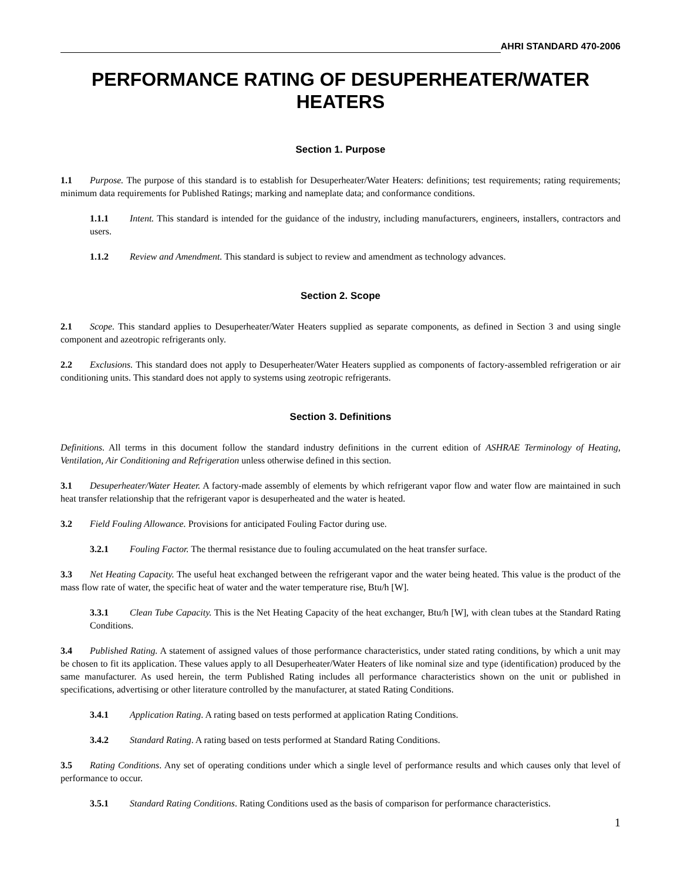AHRI STANDARD 470-2006
PERFORMANCE RATING OF DESUPERHEATER/WATER HEATERS
Section 1. Purpose
1.1 Purpose. The purpose of this standard is to establish for Desuperheater/Water Heaters: definitions; test requirements; rating requirements; minimum data requirements for Published Ratings; marking and nameplate data; and conformance conditions.
1.1.1 Intent. This standard is intended for the guidance of the industry, including manufacturers, engineers, installers, contractors and users.
1.1.2 Review and Amendment. This standard is subject to review and amendment as technology advances.
Section 2. Scope
2.1 Scope. This standard applies to Desuperheater/Water Heaters supplied as separate components, as defined in Section 3 and using single component and azeotropic refrigerants only.
2.2 Exclusions. This standard does not apply to Desuperheater/Water Heaters supplied as components of factory-assembled refrigeration or air conditioning units. This standard does not apply to systems using zeotropic refrigerants.
Section 3. Definitions
Definitions. All terms in this document follow the standard industry definitions in the current edition of ASHRAE Terminology of Heating, Ventilation, Air Conditioning and Refrigeration unless otherwise defined in this section.
3.1 Desuperheater/Water Heater. A factory-made assembly of elements by which refrigerant vapor flow and water flow are maintained in such heat transfer relationship that the refrigerant vapor is desuperheated and the water is heated.
3.2 Field Fouling Allowance. Provisions for anticipated Fouling Factor during use.
3.2.1 Fouling Factor. The thermal resistance due to fouling accumulated on the heat transfer surface.
3.3 Net Heating Capacity. The useful heat exchanged between the refrigerant vapor and the water being heated. This value is the product of the mass flow rate of water, the specific heat of water and the water temperature rise, Btu/h [W].
3.3.1 Clean Tube Capacity. This is the Net Heating Capacity of the heat exchanger, Btu/h [W], with clean tubes at the Standard Rating Conditions.
3.4 Published Rating. A statement of assigned values of those performance characteristics, under stated rating conditions, by which a unit may be chosen to fit its application. These values apply to all Desuperheater/Water Heaters of like nominal size and type (identification) produced by the same manufacturer. As used herein, the term Published Rating includes all performance characteristics shown on the unit or published in specifications, advertising or other literature controlled by the manufacturer, at stated Rating Conditions.
3.4.1 Application Rating. A rating based on tests performed at application Rating Conditions.
3.4.2 Standard Rating. A rating based on tests performed at Standard Rating Conditions.
3.5 Rating Conditions. Any set of operating conditions under which a single level of performance results and which causes only that level of performance to occur.
3.5.1 Standard Rating Conditions. Rating Conditions used as the basis of comparison for performance characteristics.
1